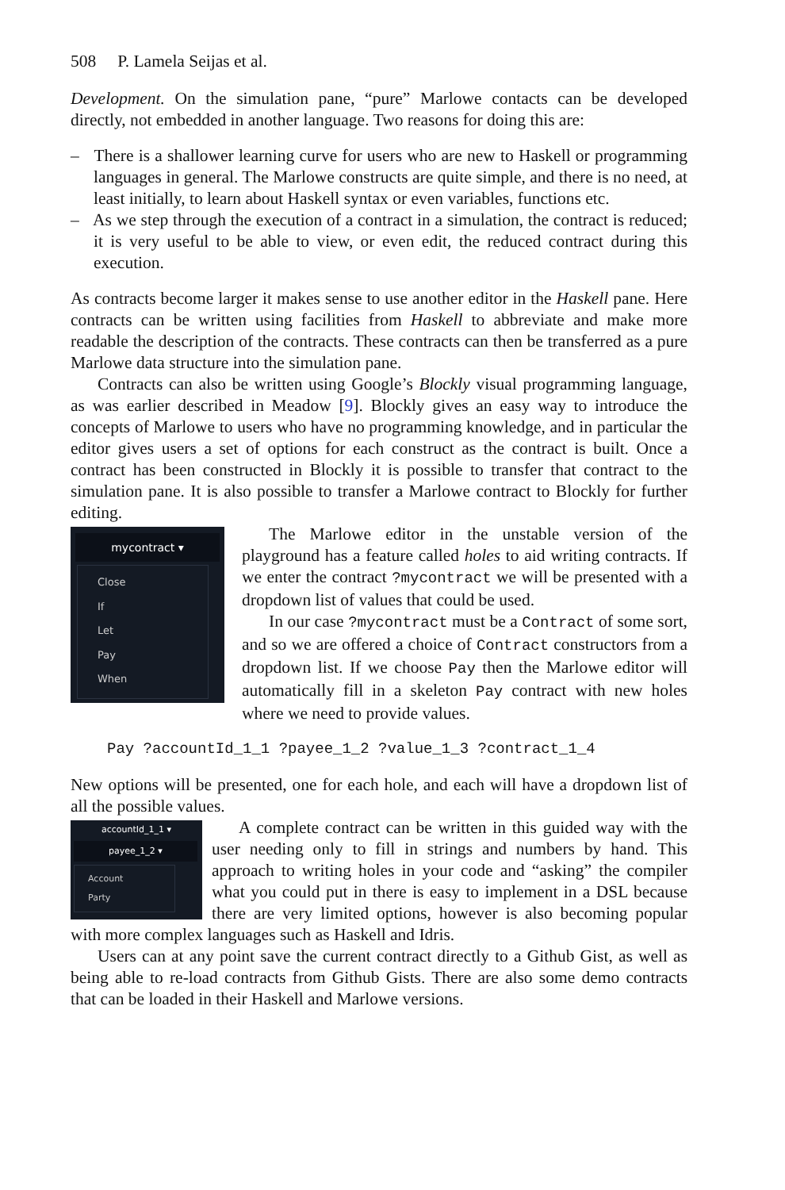508 P. Lamela Seijas et al.
Development. On the simulation pane, “pure” Marlowe contacts can be developed directly, not embedded in another language. Two reasons for doing this are:
– There is a shallower learning curve for users who are new to Haskell or programming languages in general. The Marlowe constructs are quite simple, and there is no need, at least initially, to learn about Haskell syntax or even variables, functions etc.
– As we step through the execution of a contract in a simulation, the contract is reduced; it is very useful to be able to view, or even edit, the reduced contract during this execution.
As contracts become larger it makes sense to use another editor in the Haskell pane. Here contracts can be written using facilities from Haskell to abbreviate and make more readable the description of the contracts. These contracts can then be transferred as a pure Marlowe data structure into the simulation pane.
Contracts can also be written using Google’s Blockly visual programming language, as was earlier described in Meadow [9]. Blockly gives an easy way to introduce the concepts of Marlowe to users who have no programming knowledge, and in particular the editor gives users a set of options for each construct as the contract is built. Once a contract has been constructed in Blockly it is possible to transfer that contract to the simulation pane. It is also possible to transfer a Marlowe contract to Blockly for further editing.
mycontract ▾
Close
If
Let
Pay
When
The Marlowe editor in the unstable version of the playground has a feature called holes to aid writing contracts. If we enter the contract ?mycontract we will be presented with a dropdown list of values that could be used.
In our case ?mycontract must be a Contract of some sort, and so we are offered a choice of Contract constructors from a dropdown list. If we choose Pay then the Marlowe editor will automatically fill in a skeleton Pay contract with new holes where we need to provide values.
Pay ?accountId_1_1 ?payee_1_2 ?value_1_3 ?contract_1_4
New options will be presented, one for each hole, and each will have a dropdown list of all the possible values.
accountId_1_1 ▾
payee_1_2 ▾
Account
Party
A complete contract can be written in this guided way with the user needing only to fill in strings and numbers by hand. This approach to writing holes in your code and “asking” the compiler what you could put in there is easy to implement in a DSL because there are very limited options, however is also becoming popular with more complex languages such as Haskell and Idris.
Users can at any point save the current contract directly to a Github Gist, as well as being able to re-load contracts from Github Gists. There are also some demo contracts that can be loaded in their Haskell and Marlowe versions.